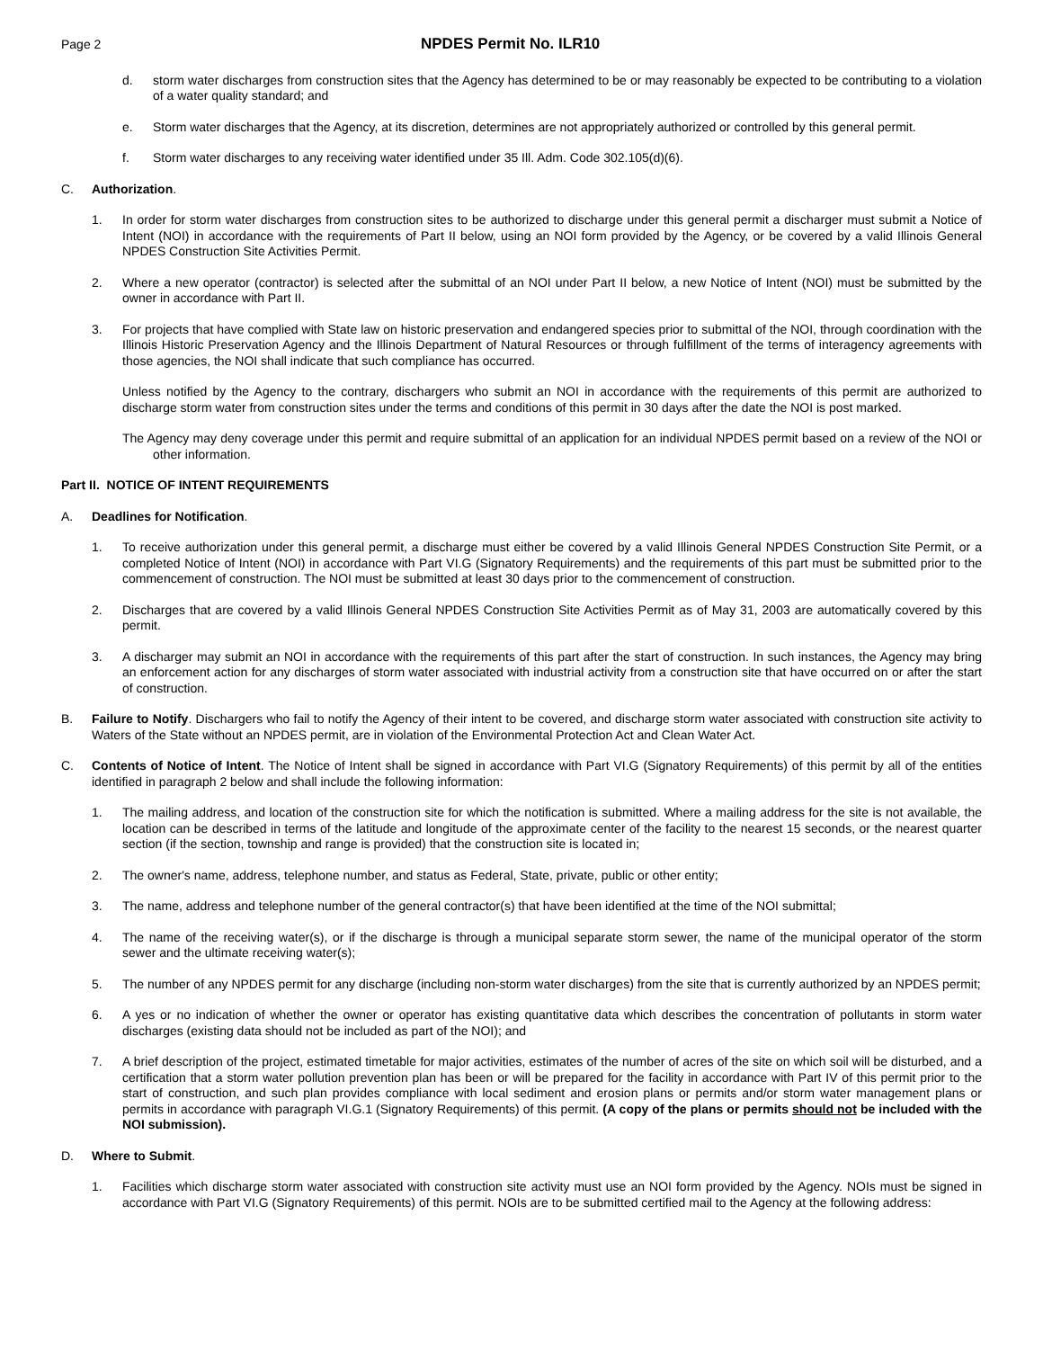Page 2 NPDES Permit No. ILR10
d. storm water discharges from construction sites that the Agency has determined to be or may reasonably be expected to be contributing to a violation of a water quality standard; and
e. Storm water discharges that the Agency, at its discretion, determines are not appropriately authorized or controlled by this general permit.
f. Storm water discharges to any receiving water identified under 35 Ill. Adm. Code 302.105(d)(6).
C. Authorization.
1. In order for storm water discharges from construction sites to be authorized to discharge under this general permit a discharger must submit a Notice of Intent (NOI) in accordance with the requirements of Part II below, using an NOI form provided by the Agency, or be covered by a valid Illinois General NPDES Construction Site Activities Permit.
2. Where a new operator (contractor) is selected after the submittal of an NOI under Part II below, a new Notice of Intent (NOI) must be submitted by the owner in accordance with Part II.
3. For projects that have complied with State law on historic preservation and endangered species prior to submittal of the NOI, through coordination with the Illinois Historic Preservation Agency and the Illinois Department of Natural Resources or through fulfillment of the terms of interagency agreements with those agencies, the NOI shall indicate that such compliance has occurred.
Unless notified by the Agency to the contrary, dischargers who submit an NOI in accordance with the requirements of this permit are authorized to discharge storm water from construction sites under the terms and conditions of this permit in 30 days after the date the NOI is post marked.
The Agency may deny coverage under this permit and require submittal of an application for an individual NPDES permit based on a review of the NOI or other information.
Part II. NOTICE OF INTENT REQUIREMENTS
A. Deadlines for Notification.
1. To receive authorization under this general permit, a discharge must either be covered by a valid Illinois General NPDES Construction Site Permit, or a completed Notice of Intent (NOI) in accordance with Part VI.G (Signatory Requirements) and the requirements of this part must be submitted prior to the commencement of construction. The NOI must be submitted at least 30 days prior to the commencement of construction.
2. Discharges that are covered by a valid Illinois General NPDES Construction Site Activities Permit as of May 31, 2003 are automatically covered by this permit.
3. A discharger may submit an NOI in accordance with the requirements of this part after the start of construction. In such instances, the Agency may bring an enforcement action for any discharges of storm water associated with industrial activity from a construction site that have occurred on or after the start of construction.
B. Failure to Notify. Dischargers who fail to notify the Agency of their intent to be covered, and discharge storm water associated with construction site activity to Waters of the State without an NPDES permit, are in violation of the Environmental Protection Act and Clean Water Act.
C. Contents of Notice of Intent. The Notice of Intent shall be signed in accordance with Part VI.G (Signatory Requirements) of this permit by all of the entities identified in paragraph 2 below and shall include the following information:
1. The mailing address, and location of the construction site for which the notification is submitted. Where a mailing address for the site is not available, the location can be described in terms of the latitude and longitude of the approximate center of the facility to the nearest 15 seconds, or the nearest quarter section (if the section, township and range is provided) that the construction site is located in;
2. The owner's name, address, telephone number, and status as Federal, State, private, public or other entity;
3. The name, address and telephone number of the general contractor(s) that have been identified at the time of the NOI submittal;
4. The name of the receiving water(s), or if the discharge is through a municipal separate storm sewer, the name of the municipal operator of the storm sewer and the ultimate receiving water(s);
5. The number of any NPDES permit for any discharge (including non-storm water discharges) from the site that is currently authorized by an NPDES permit;
6. A yes or no indication of whether the owner or operator has existing quantitative data which describes the concentration of pollutants in storm water discharges (existing data should not be included as part of the NOI); and
7. A brief description of the project, estimated timetable for major activities, estimates of the number of acres of the site on which soil will be disturbed, and a certification that a storm water pollution prevention plan has been or will be prepared for the facility in accordance with Part IV of this permit prior to the start of construction, and such plan provides compliance with local sediment and erosion plans or permits and/or storm water management plans or permits in accordance with paragraph VI.G.1 (Signatory Requirements) of this permit. (A copy of the plans or permits should not be included with the NOI submission).
D. Where to Submit.
1. Facilities which discharge storm water associated with construction site activity must use an NOI form provided by the Agency. NOIs must be signed in accordance with Part VI.G (Signatory Requirements) of this permit. NOIs are to be submitted certified mail to the Agency at the following address: